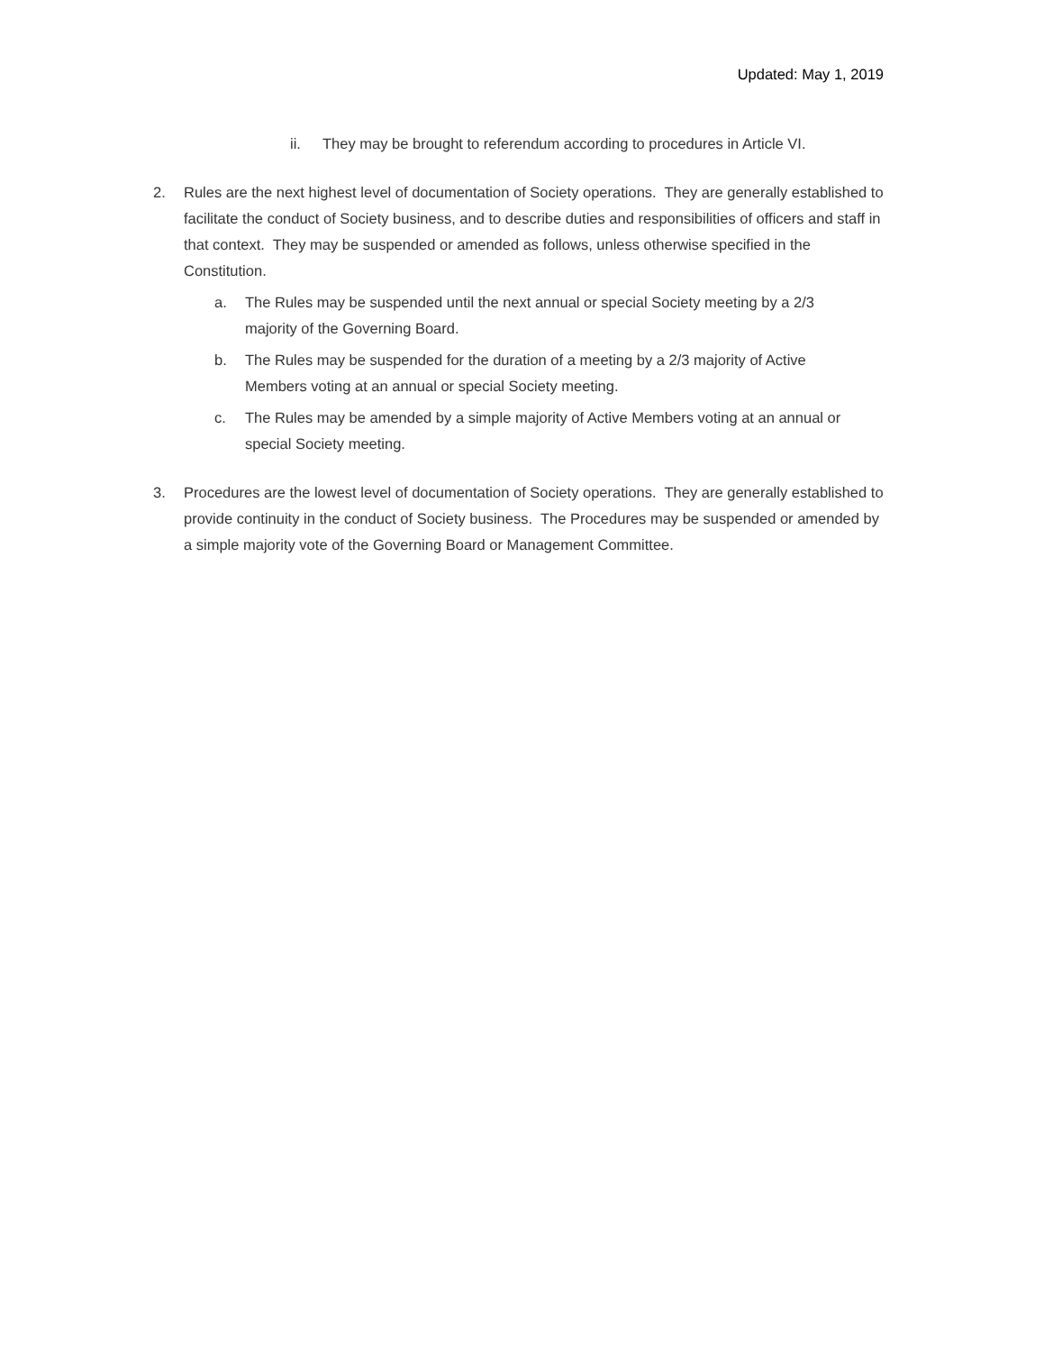Updated: May 1, 2019
ii. They may be brought to referendum according to procedures in Article VI.
2. Rules are the next highest level of documentation of Society operations. They are generally established to facilitate the conduct of Society business, and to describe duties and responsibilities of officers and staff in that context. They may be suspended or amended as follows, unless otherwise specified in the Constitution.
a. The Rules may be suspended until the next annual or special Society meeting by a 2/3 majority of the Governing Board.
b. The Rules may be suspended for the duration of a meeting by a 2/3 majority of Active Members voting at an annual or special Society meeting.
c. The Rules may be amended by a simple majority of Active Members voting at an annual or special Society meeting.
3. Procedures are the lowest level of documentation of Society operations. They are generally established to provide continuity in the conduct of Society business. The Procedures may be suspended or amended by a simple majority vote of the Governing Board or Management Committee.